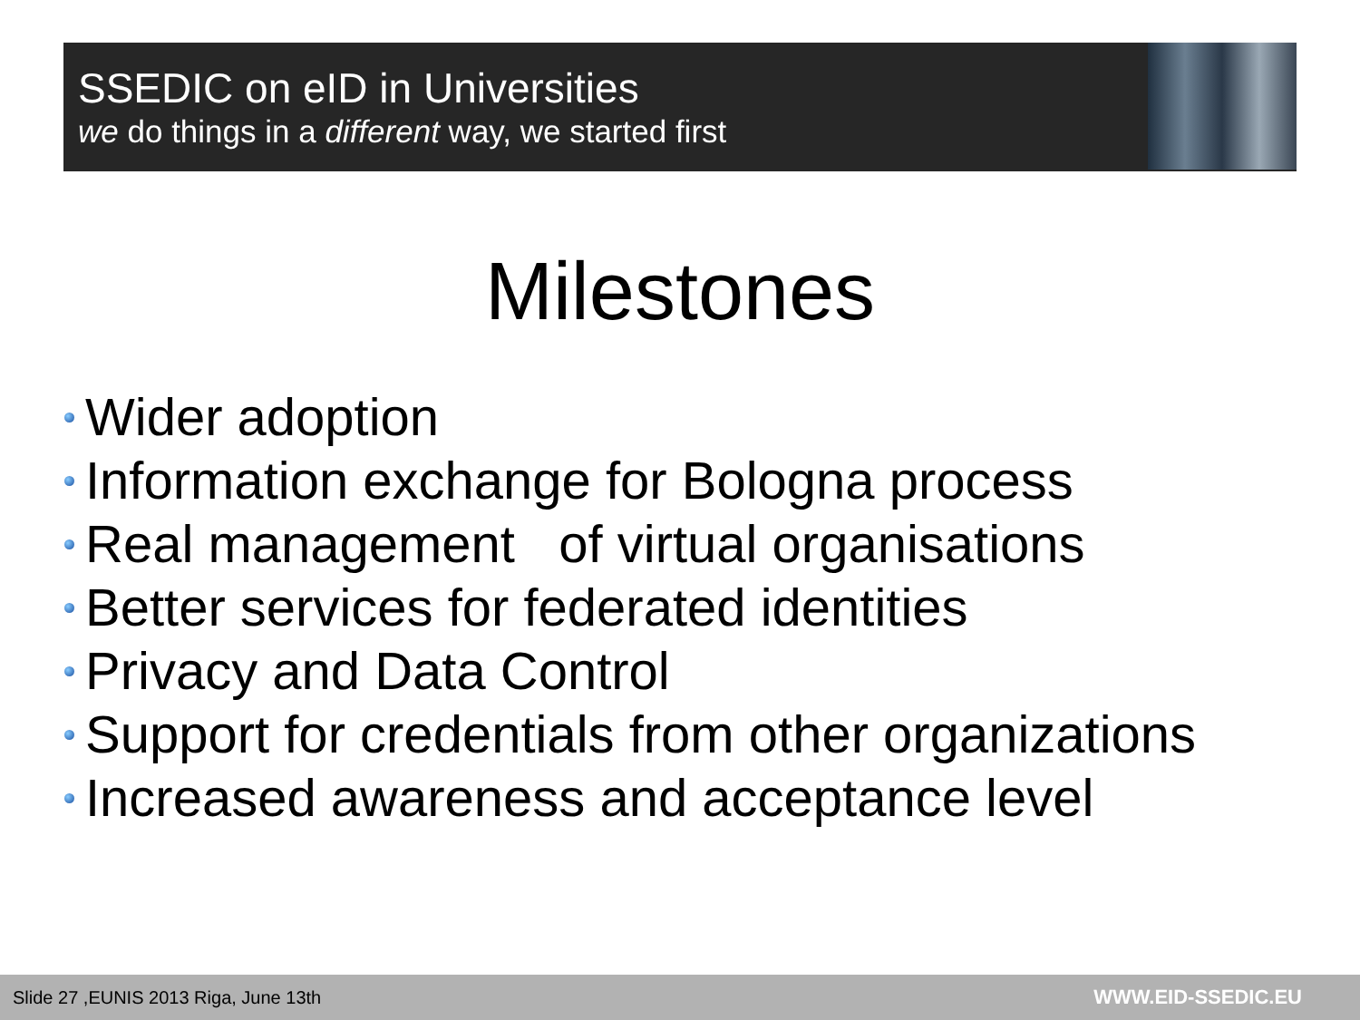SSEDIC on eID in Universities
we do things in a different way, we started first
Milestones
Wider adoption
Information exchange for Bologna process
Real management of virtual organisations
Better services for federated identities
Privacy and Data Control
Support for credentials from other organizations
Increased awareness and acceptance level
Slide 27 ,EUNIS 2013 Riga, June 13th WWW.EID-SSEDIC.EU